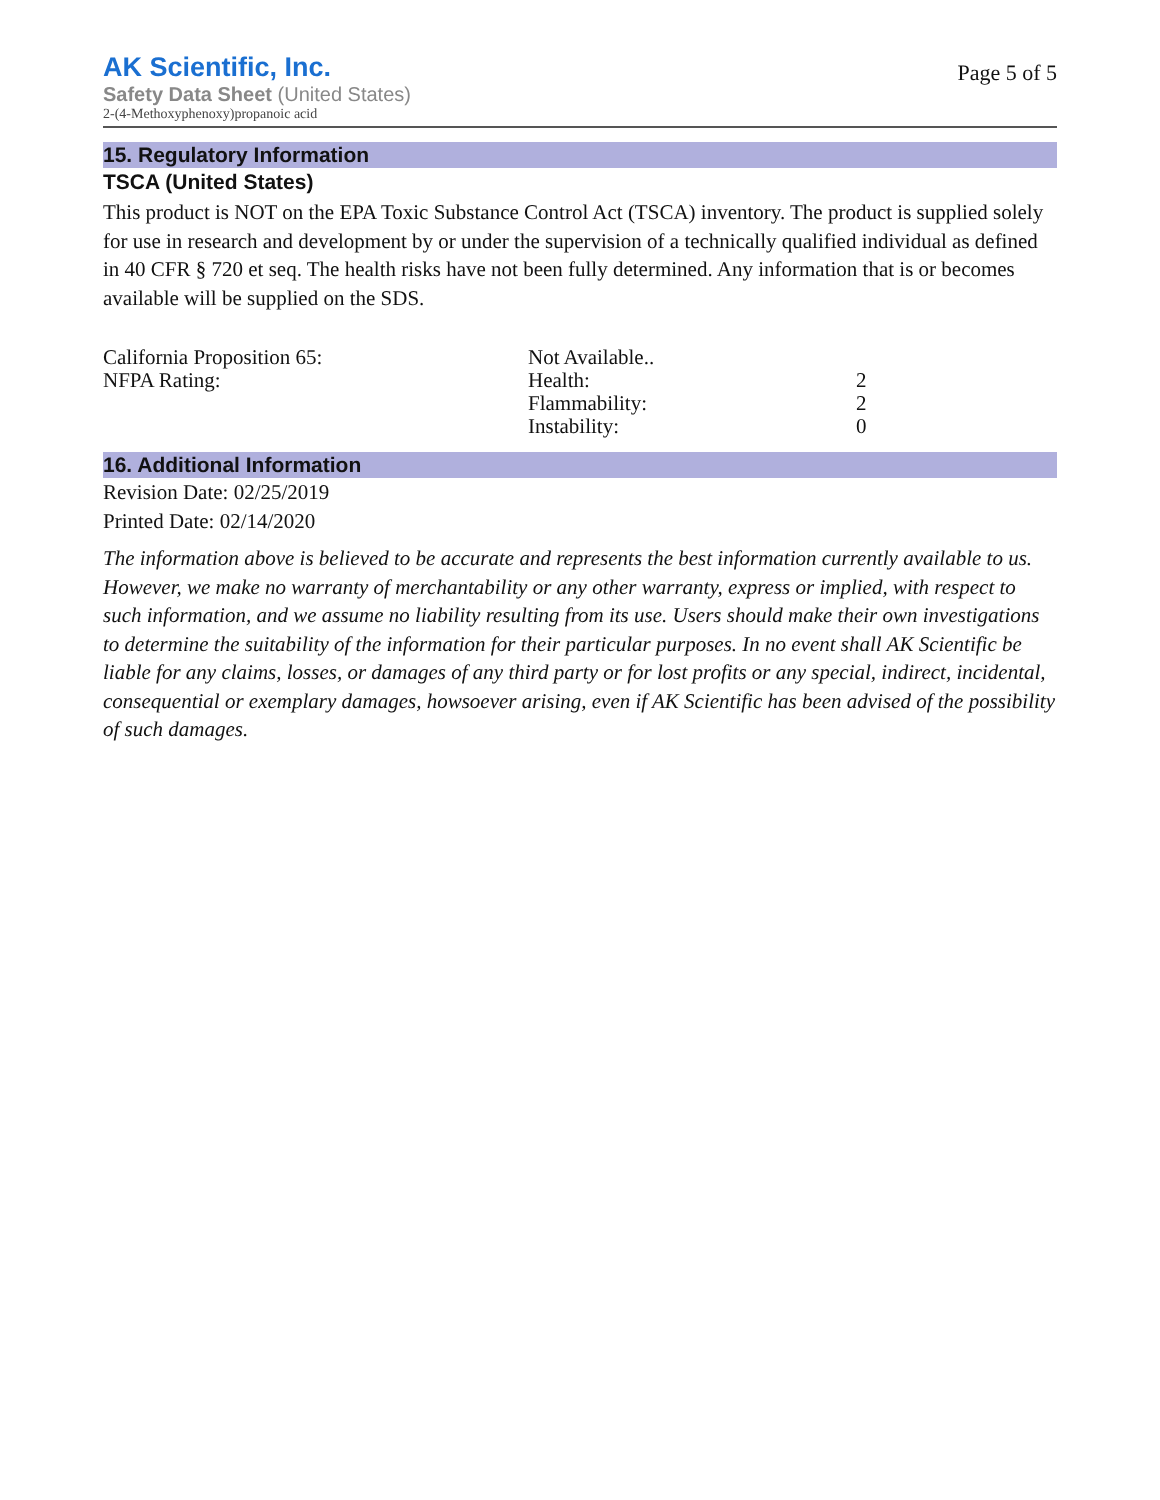AK Scientific, Inc.
Safety Data Sheet (United States)
2-(4-Methoxyphenoxy)propanoic acid
Page 5 of 5
15. Regulatory Information
TSCA (United States)
This product is NOT on the EPA Toxic Substance Control Act (TSCA) inventory. The product is supplied solely for use in research and development by or under the supervision of a technically qualified individual as defined in 40 CFR § 720 et seq. The health risks have not been fully determined. Any information that is or becomes available will be supplied on the SDS.
| California Proposition 65: | Not Available.. | |
| NFPA Rating: | Health: | 2 |
| | Flammability: | 2 |
| | Instability: | 0 |
16. Additional Information
Revision Date: 02/25/2019
Printed Date: 02/14/2020
The information above is believed to be accurate and represents the best information currently available to us. However, we make no warranty of merchantability or any other warranty, express or implied, with respect to such information, and we assume no liability resulting from its use. Users should make their own investigations to determine the suitability of the information for their particular purposes. In no event shall AK Scientific be liable for any claims, losses, or damages of any third party or for lost profits or any special, indirect, incidental, consequential or exemplary damages, howsoever arising, even if AK Scientific has been advised of the possibility of such damages.